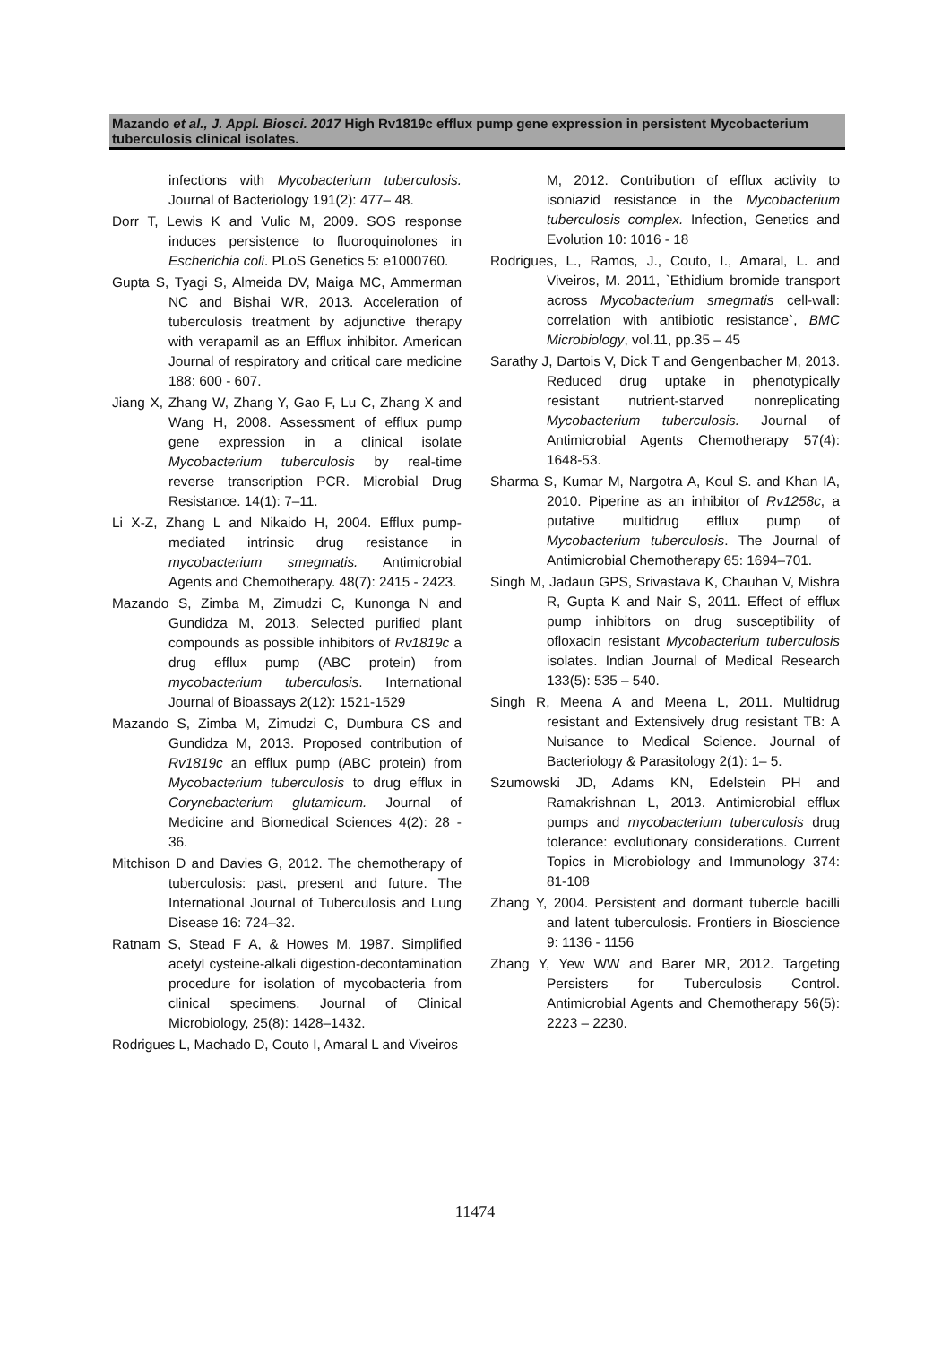Mazando et al., J. Appl. Biosci. 2017 High Rv1819c efflux pump gene expression in persistent Mycobacterium tuberculosis clinical isolates.
infections with Mycobacterium tuberculosis. Journal of Bacteriology 191(2): 477– 48.
Dorr T, Lewis K and Vulic M, 2009. SOS response induces persistence to fluoroquinolones in Escherichia coli. PLoS Genetics 5: e1000760.
Gupta S, Tyagi S, Almeida DV, Maiga MC, Ammerman NC and Bishai WR, 2013. Acceleration of tuberculosis treatment by adjunctive therapy with verapamil as an Efflux inhibitor. American Journal of respiratory and critical care medicine 188: 600 - 607.
Jiang X, Zhang W, Zhang Y, Gao F, Lu C, Zhang X and Wang H, 2008. Assessment of efflux pump gene expression in a clinical isolate Mycobacterium tuberculosis by real-time reverse transcription PCR. Microbial Drug Resistance. 14(1): 7–11.
Li X-Z, Zhang L and Nikaido H, 2004. Efflux pump-mediated intrinsic drug resistance in mycobacterium smegmatis. Antimicrobial Agents and Chemotherapy. 48(7): 2415 - 2423.
Mazando S, Zimba M, Zimudzi C, Kunonga N and Gundidza M, 2013. Selected purified plant compounds as possible inhibitors of Rv1819c a drug efflux pump (ABC protein) from mycobacterium tuberculosis. International Journal of Bioassays 2(12): 1521-1529
Mazando S, Zimba M, Zimudzi C, Dumbura CS and Gundidza M, 2013. Proposed contribution of Rv1819c an efflux pump (ABC protein) from Mycobacterium tuberculosis to drug efflux in Corynebacterium glutamicum. Journal of Medicine and Biomedical Sciences 4(2): 28 - 36.
Mitchison D and Davies G, 2012. The chemotherapy of tuberculosis: past, present and future. The International Journal of Tuberculosis and Lung Disease 16: 724–32.
Ratnam S, Stead F A, & Howes M, 1987. Simplified acetyl cysteine-alkali digestion-decontamination procedure for isolation of mycobacteria from clinical specimens. Journal of Clinical Microbiology, 25(8): 1428–1432.
Rodrigues L, Machado D, Couto I, Amaral L and Viveiros
M, 2012. Contribution of efflux activity to isoniazid resistance in the Mycobacterium tuberculosis complex. Infection, Genetics and Evolution 10: 1016 - 18
Rodrigues, L., Ramos, J., Couto, I., Amaral, L. and Viveiros, M. 2011, `Ethidium bromide transport across Mycobacterium smegmatis cell-wall: correlation with antibiotic resistance`, BMC Microbiology, vol.11, pp.35 – 45
Sarathy J, Dartois V, Dick T and Gengenbacher M, 2013. Reduced drug uptake in phenotypically resistant nutrient-starved nonreplicating Mycobacterium tuberculosis. Journal of Antimicrobial Agents Chemotherapy 57(4): 1648-53.
Sharma S, Kumar M, Nargotra A, Koul S. and Khan IA, 2010. Piperine as an inhibitor of Rv1258c, a putative multidrug efflux pump of Mycobacterium tuberculosis. The Journal of Antimicrobial Chemotherapy 65: 1694–701.
Singh M, Jadaun GPS, Srivastava K, Chauhan V, Mishra R, Gupta K and Nair S, 2011. Effect of efflux pump inhibitors on drug susceptibility of ofloxacin resistant Mycobacterium tuberculosis isolates. Indian Journal of Medical Research 133(5): 535 – 540.
Singh R, Meena A and Meena L, 2011. Multidrug resistant and Extensively drug resistant TB: A Nuisance to Medical Science. Journal of Bacteriology & Parasitology 2(1): 1– 5.
Szumowski JD, Adams KN, Edelstein PH and Ramakrishnan L, 2013. Antimicrobial efflux pumps and mycobacterium tuberculosis drug tolerance: evolutionary considerations. Current Topics in Microbiology and Immunology 374: 81-108
Zhang Y, 2004. Persistent and dormant tubercle bacilli and latent tuberculosis. Frontiers in Bioscience 9: 1136 - 1156
Zhang Y, Yew WW and Barer MR, 2012. Targeting Persisters for Tuberculosis Control. Antimicrobial Agents and Chemotherapy 56(5): 2223 – 2230.
11474